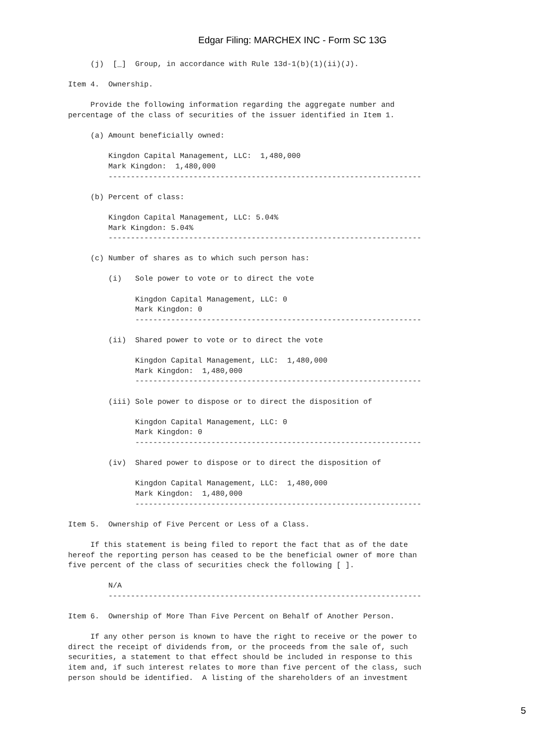Edgar Filing: MARCHEX INC - Form SC 13G
     (j)  [_]  Group, in accordance with Rule 13d-1(b)(1)(ii)(J).

Item 4.  Ownership.

     Provide the following information regarding the aggregate number and
percentage of the class of securities of the issuer identified in Item 1.

     (a) Amount beneficially owned:

         Kingdon Capital Management, LLC:  1,480,000
         Mark Kingdon:  1,480,000
         ----------------------------------------------------------------------

     (b) Percent of class:

         Kingdon Capital Management, LLC: 5.04%
         Mark Kingdon: 5.04%
         ----------------------------------------------------------------------

     (c) Number of shares as to which such person has:

         (i)   Sole power to vote or to direct the vote

               Kingdon Capital Management, LLC: 0
               Mark Kingdon: 0
               ----------------------------------------------------------------

         (ii)  Shared power to vote or to direct the vote

               Kingdon Capital Management, LLC:  1,480,000
               Mark Kingdon:  1,480,000
               ----------------------------------------------------------------

         (iii) Sole power to dispose or to direct the disposition of

               Kingdon Capital Management, LLC: 0
               Mark Kingdon: 0
               ----------------------------------------------------------------

         (iv)  Shared power to dispose or to direct the disposition of

               Kingdon Capital Management, LLC:  1,480,000
               Mark Kingdon:  1,480,000
               ----------------------------------------------------------------

Item 5.  Ownership of Five Percent or Less of a Class.

     If this statement is being filed to report the fact that as of the date
hereof the reporting person has ceased to be the beneficial owner of more than
five percent of the class of securities check the following [ ].

         N/A
         ----------------------------------------------------------------------

Item 6.  Ownership of More Than Five Percent on Behalf of Another Person.

     If any other person is known to have the right to receive or the power to
direct the receipt of dividends from, or the proceeds from the sale of, such
securities, a statement to that effect should be included in response to this
item and, if such interest relates to more than five percent of the class, such
person should be identified.  A listing of the shareholders of an investment
5